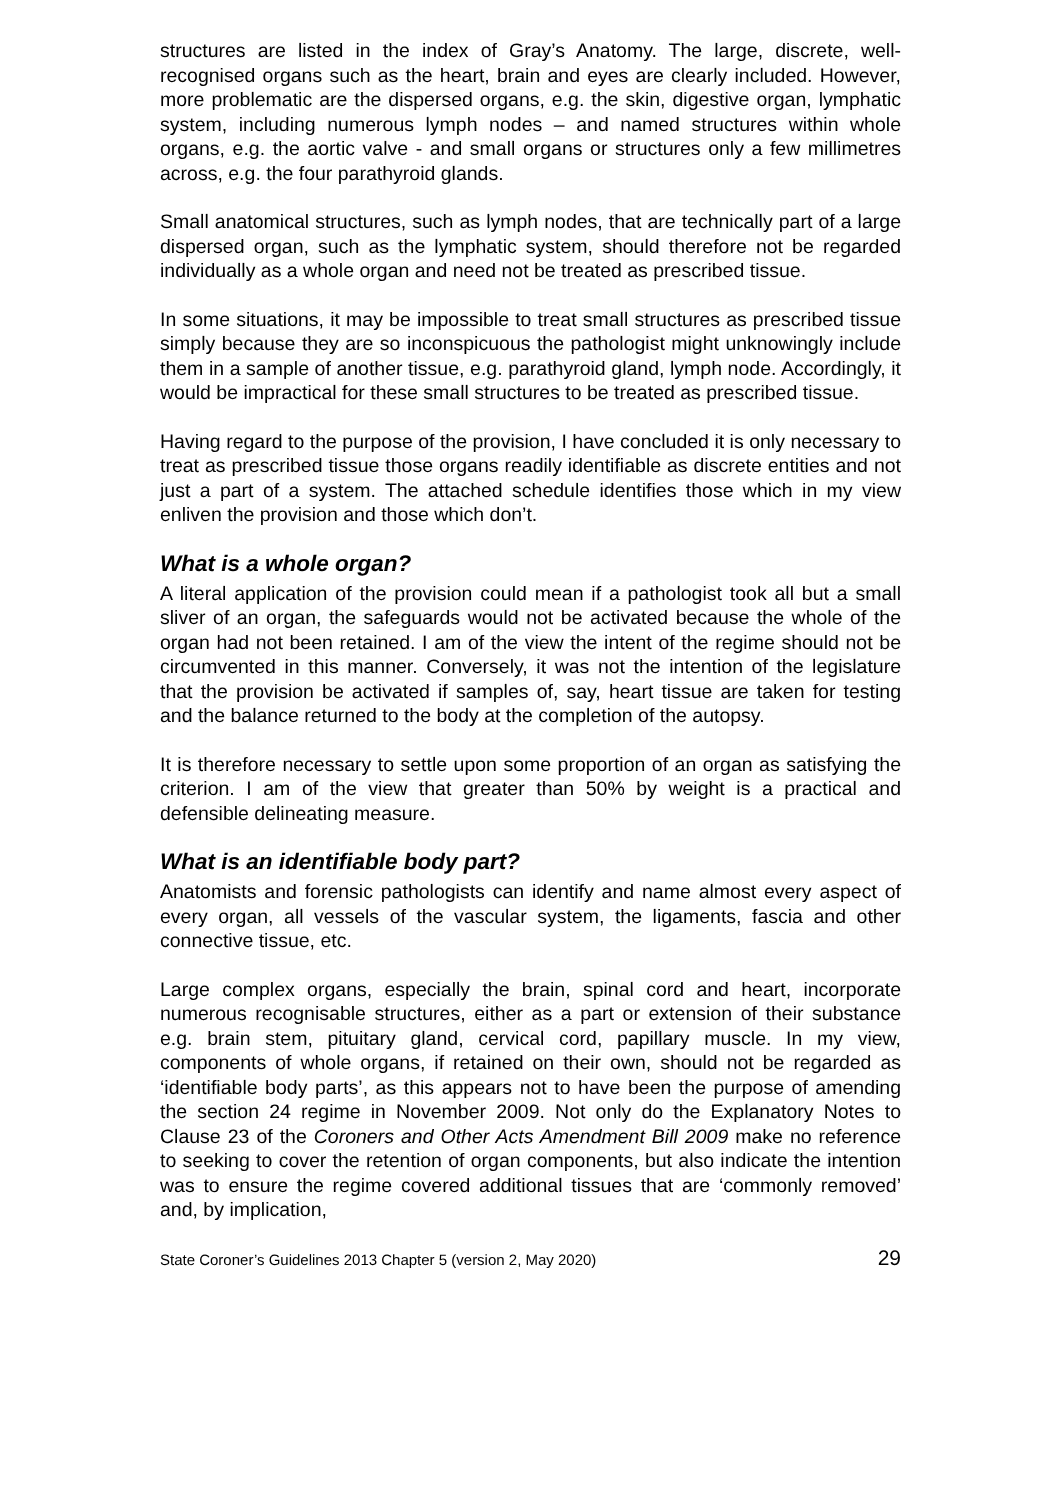structures are listed in the index of Gray’s Anatomy. The large, discrete, well-recognised organs such as the heart, brain and eyes are clearly included. However, more problematic are the dispersed organs, e.g. the skin, digestive organ, lymphatic system, including numerous lymph nodes – and named structures within whole organs, e.g. the aortic valve - and small organs or structures only a few millimetres across, e.g. the four parathyroid glands.
Small anatomical structures, such as lymph nodes, that are technically part of a large dispersed organ, such as the lymphatic system, should therefore not be regarded individually as a whole organ and need not be treated as prescribed tissue.
In some situations, it may be impossible to treat small structures as prescribed tissue simply because they are so inconspicuous the pathologist might unknowingly include them in a sample of another tissue, e.g. parathyroid gland, lymph node. Accordingly, it would be impractical for these small structures to be treated as prescribed tissue.
Having regard to the purpose of the provision, I have concluded it is only necessary to treat as prescribed tissue those organs readily identifiable as discrete entities and not just a part of a system. The attached schedule identifies those which in my view enliven the provision and those which don’t.
What is a whole organ?
A literal application of the provision could mean if a pathologist took all but a small sliver of an organ, the safeguards would not be activated because the whole of the organ had not been retained. I am of the view the intent of the regime should not be circumvented in this manner. Conversely, it was not the intention of the legislature that the provision be activated if samples of, say, heart tissue are taken for testing and the balance returned to the body at the completion of the autopsy.
It is therefore necessary to settle upon some proportion of an organ as satisfying the criterion. I am of the view that greater than 50% by weight is a practical and defensible delineating measure.
What is an identifiable body part?
Anatomists and forensic pathologists can identify and name almost every aspect of every organ, all vessels of the vascular system, the ligaments, fascia and other connective tissue, etc.
Large complex organs, especially the brain, spinal cord and heart, incorporate numerous recognisable structures, either as a part or extension of their substance e.g. brain stem, pituitary gland, cervical cord, papillary muscle. In my view, components of whole organs, if retained on their own, should not be regarded as ‘identifiable body parts’, as this appears not to have been the purpose of amending the section 24 regime in November 2009. Not only do the Explanatory Notes to Clause 23 of the Coroners and Other Acts Amendment Bill 2009 make no reference to seeking to cover the retention of organ components, but also indicate the intention was to ensure the regime covered additional tissues that are ‘commonly removed’ and, by implication,
State Coroner’s Guidelines 2013 Chapter 5 (version 2, May 2020) 29